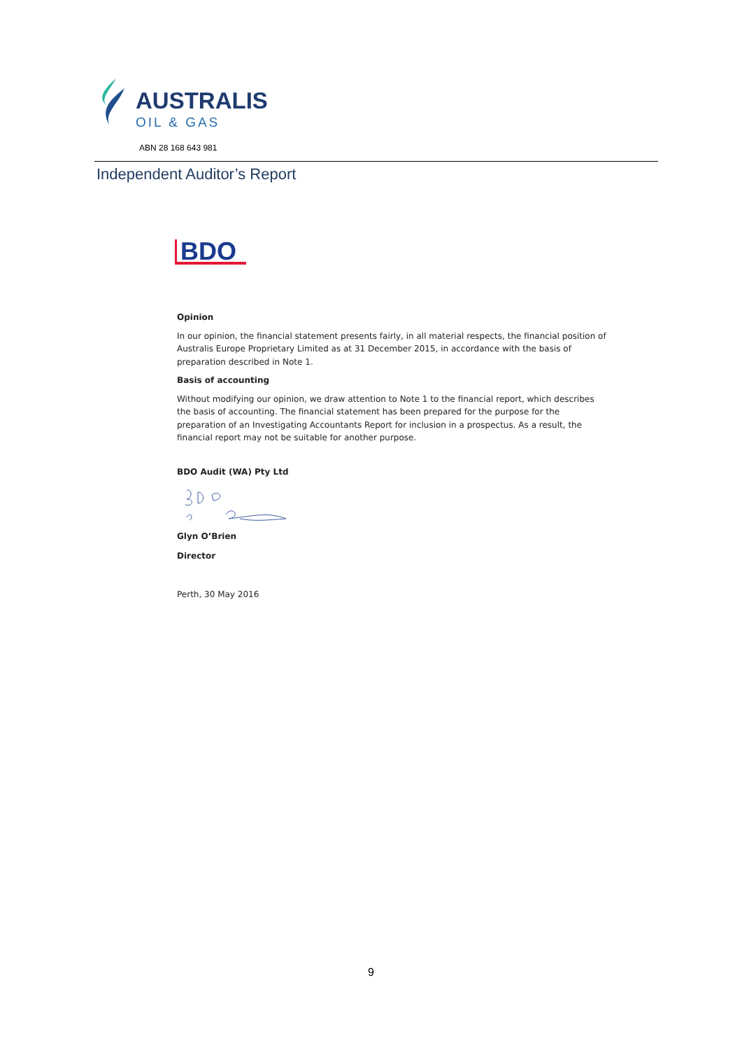AUSTRALIS
OIL & GAS
ABN 28 168 643 981
Independent Auditor’s Report
BDO
Opinion
In our opinion, the financial statement presents fairly, in all material respects, the financial position of Australis Europe Proprietary Limited as at 31 December 2015, in accordance with the basis of preparation described in Note 1.
Basis of accounting
Without modifying our opinion, we draw attention to Note 1 to the financial report, which describes the basis of accounting. The financial statement has been prepared for the purpose for the preparation of an Investigating Accountants Report for inclusion in a prospectus. As a result, the financial report may not be suitable for another purpose.
BDO Audit (WA) Pty Ltd
Glyn O’Brien
Director
Perth, 30 May 2016
9